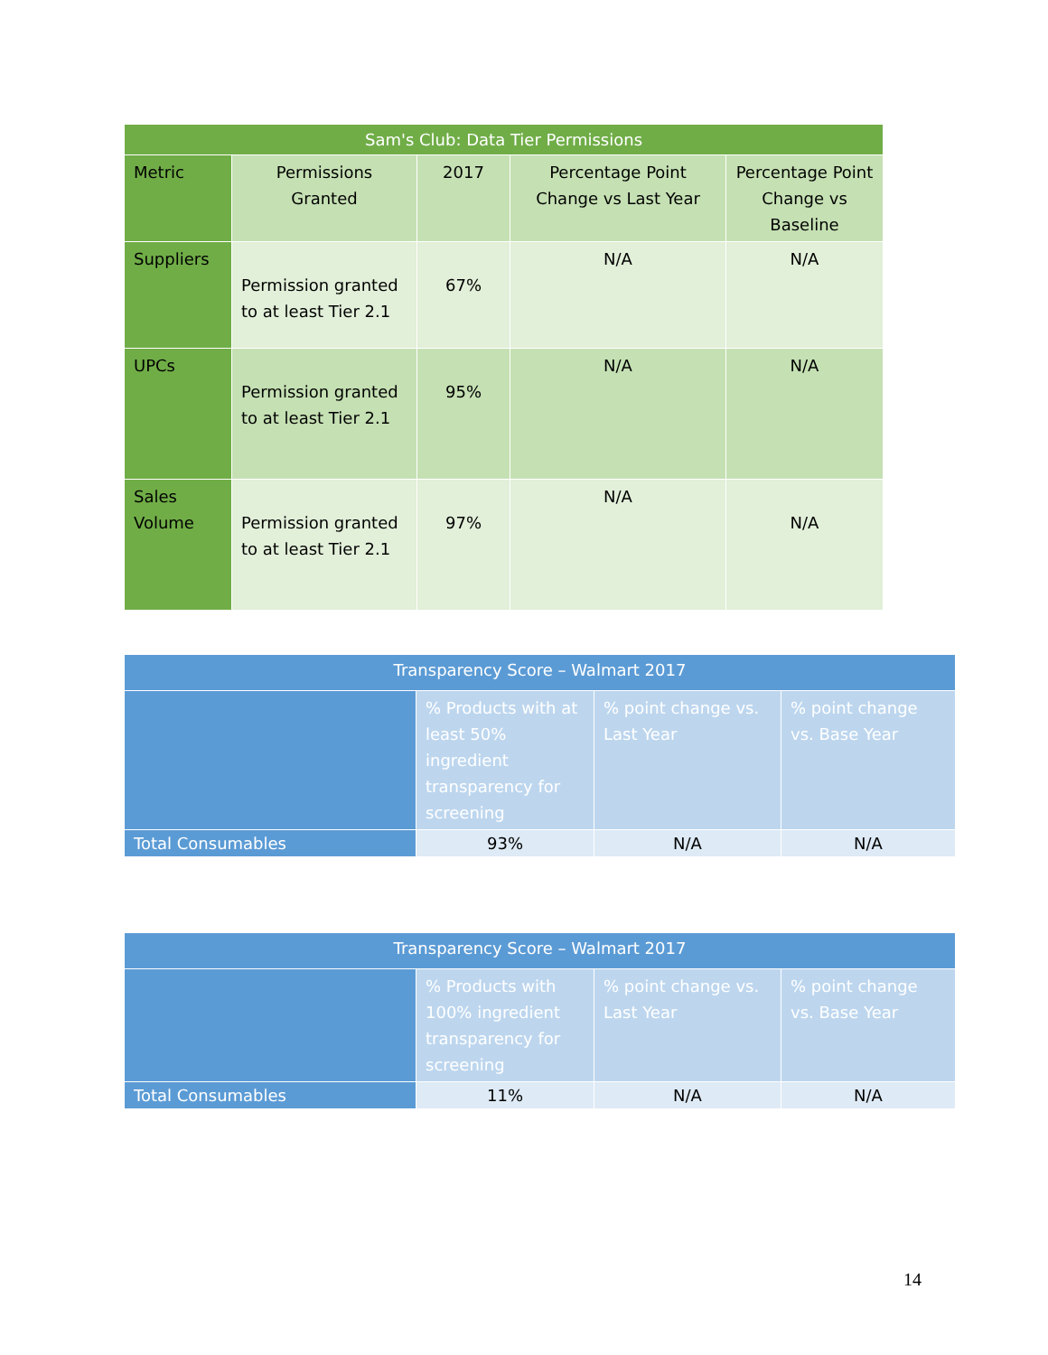| Sam's Club: Data Tier Permissions | | | | |
| --- | --- | --- | --- | --- |
| Metric | Permissions Granted | 2017 | Percentage Point Change vs Last Year | Percentage Point Change vs Baseline |
| Suppliers | Permission granted to at least Tier 2.1 | 67% | N/A | N/A |
| UPCs | Permission granted to at least Tier 2.1 | 95% | N/A | N/A |
| Sales Volume | Permission granted to at least Tier 2.1 | 97% | N/A | N/A |
| Transparency Score – Walmart 2017 | | | |
| --- | --- | --- | --- |
| | % Products with at least 50% ingredient transparency for screening | % point change vs. Last Year | % point change vs. Base Year |
| Total Consumables | 93% | N/A | N/A |
| Transparency Score – Walmart 2017 | | | |
| --- | --- | --- | --- |
| | % Products with 100% ingredient transparency for screening | % point change vs. Last Year | % point change vs. Base Year |
| Total Consumables | 11% | N/A | N/A |
14